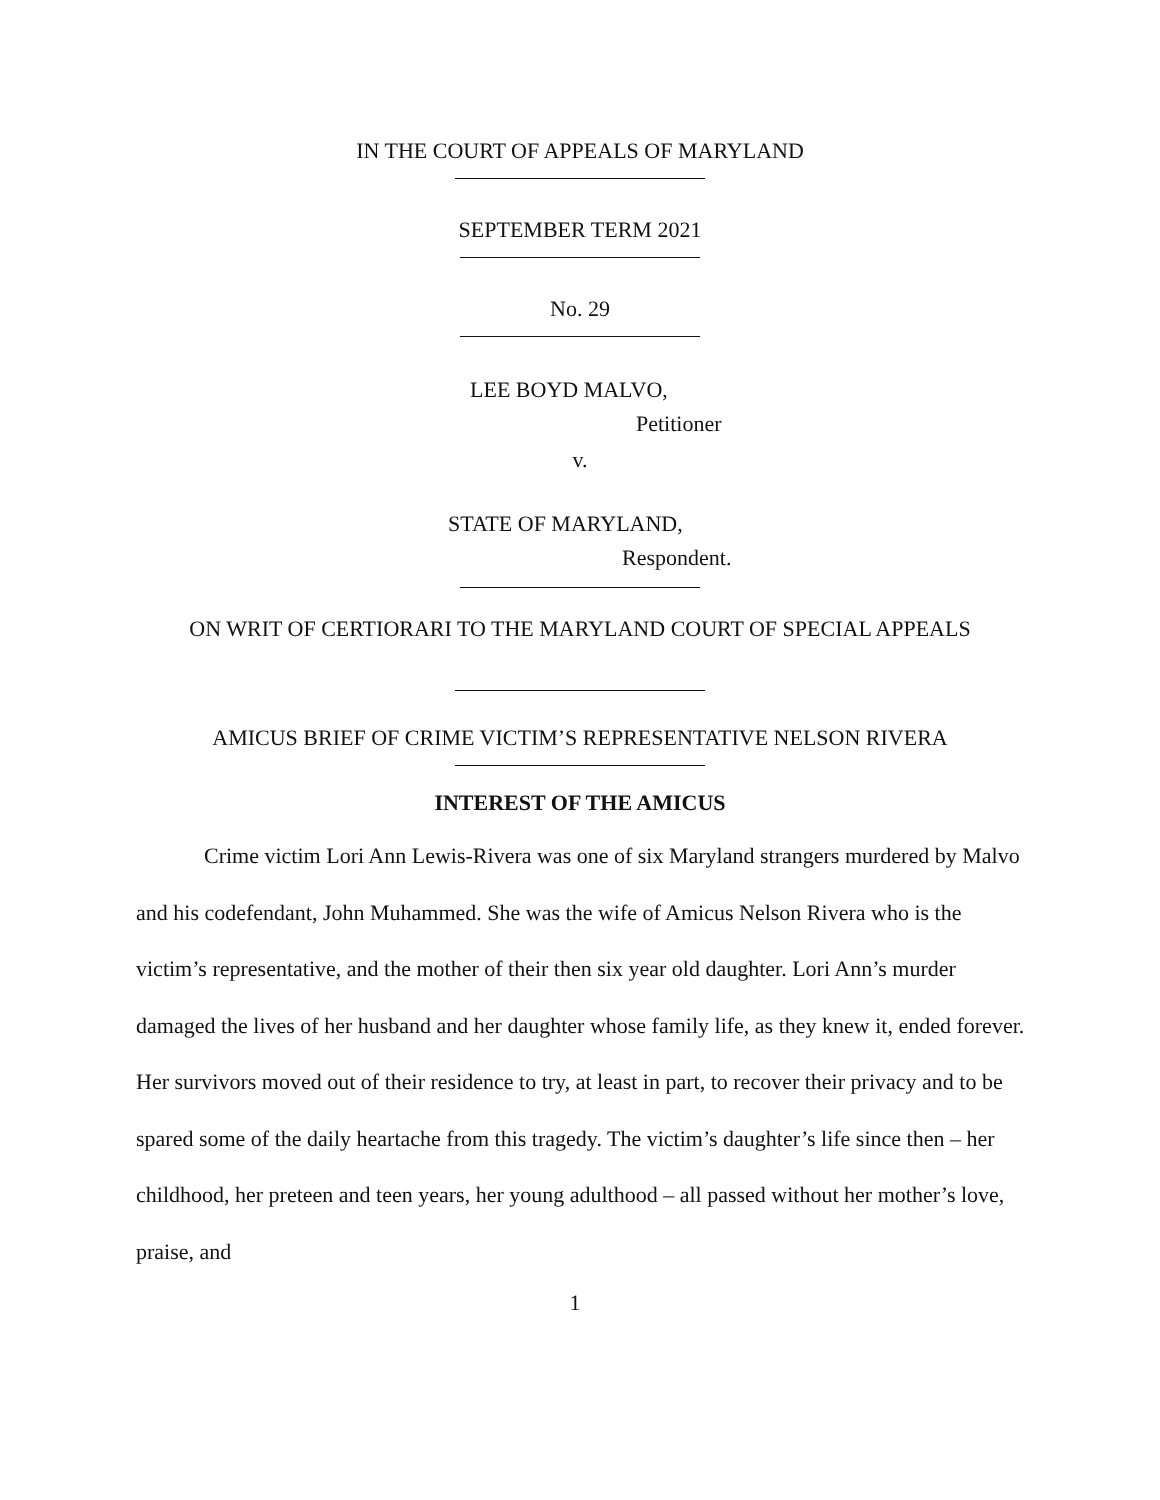IN THE COURT OF APPEALS OF MARYLAND
SEPTEMBER TERM 2021
No. 29
LEE BOYD MALVO,
Petitioner
v.
STATE OF MARYLAND,
Respondent.
ON WRIT OF CERTIORARI TO THE MARYLAND COURT OF SPECIAL APPEALS
AMICUS BRIEF OF CRIME VICTIM’S REPRESENTATIVE NELSON RIVERA
INTEREST OF THE AMICUS
Crime victim Lori Ann Lewis-Rivera was one of six Maryland strangers murdered by Malvo and his codefendant, John Muhammed. She was the wife of Amicus Nelson Rivera who is the victim’s representative, and the mother of their then six year old daughter. Lori Ann’s murder damaged the lives of her husband and her daughter whose family life, as they knew it, ended forever. Her survivors moved out of their residence to try, at least in part, to recover their privacy and to be spared some of the daily heartache from this tragedy. The victim’s daughter’s life since then – her childhood, her preteen and teen years, her young adulthood – all passed without her mother’s love, praise, and
1